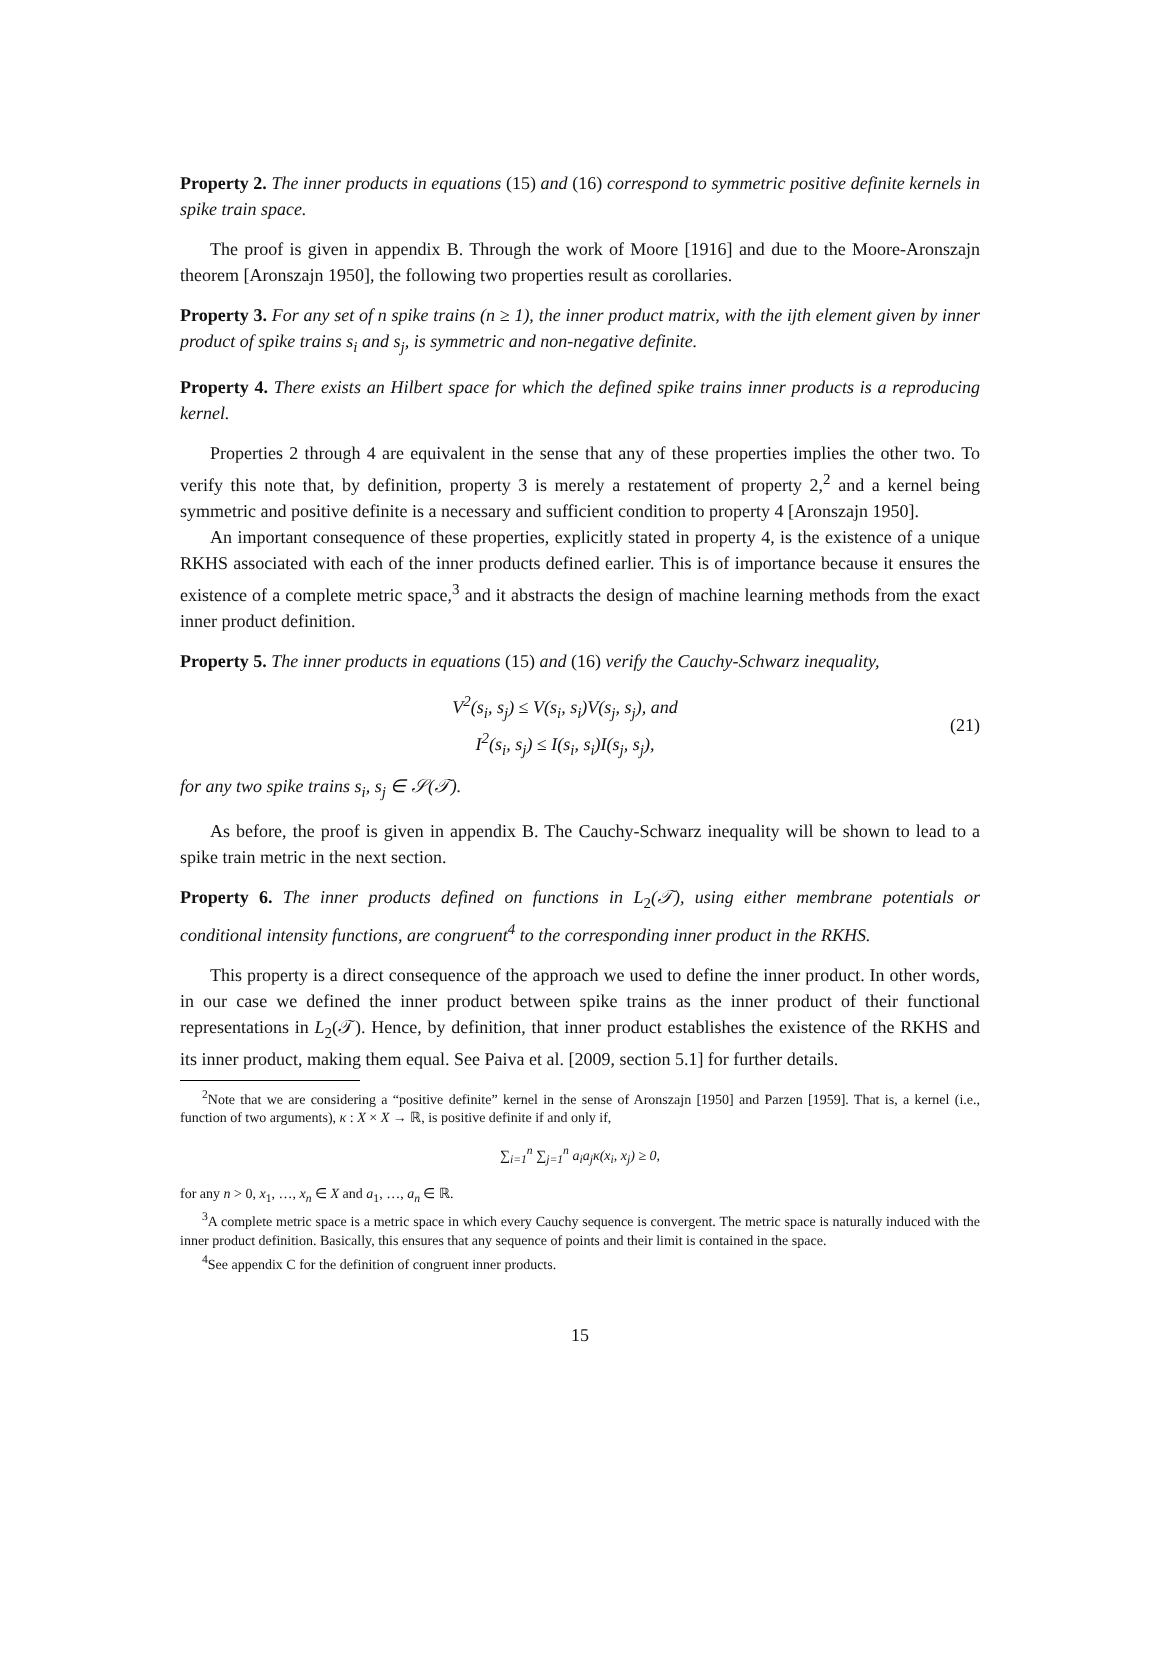Property 2. The inner products in equations (15) and (16) correspond to symmetric positive definite kernels in spike train space.
The proof is given in appendix B. Through the work of Moore [1916] and due to the Moore-Aronszajn theorem [Aronszajn 1950], the following two properties result as corollaries.
Property 3. For any set of n spike trains (n ≥ 1), the inner product matrix, with the ijth element given by inner product of spike trains s<sub>i</sub> and s<sub>j</sub>, is symmetric and non-negative definite.
Property 4. There exists an Hilbert space for which the defined spike trains inner products is a reproducing kernel.
Properties 2 through 4 are equivalent in the sense that any of these properties implies the other two. To verify this note that, by definition, property 3 is merely a restatement of property 2,<sup>2</sup> and a kernel being symmetric and positive definite is a necessary and sufficient condition to property 4 [Aronszajn 1950].
An important consequence of these properties, explicitly stated in property 4, is the existence of a unique RKHS associated with each of the inner products defined earlier. This is of importance because it ensures the existence of a complete metric space,<sup>3</sup> and it abstracts the design of machine learning methods from the exact inner product definition.
Property 5. The inner products in equations (15) and (16) verify the Cauchy-Schwarz inequality,
V<sup>2</sup>(s<sub>i</sub>, s<sub>j</sub>) ≤ V(s<sub>i</sub>, s<sub>i</sub>)V(s<sub>j</sub>, s<sub>j</sub>), and
I<sup>2</sup>(s<sub>i</sub>, s<sub>j</sub>) ≤ I(s<sub>i</sub>, s<sub>i</sub>)I(s<sub>j</sub>, s<sub>j</sub>),
(21)
for any two spike trains s<sub>i</sub>, s<sub>j</sub> ∈ 𝒮(𝒯).
As before, the proof is given in appendix B. The Cauchy-Schwarz inequality will be shown to lead to a spike train metric in the next section.
Property 6. The inner products defined on functions in L<sub>2</sub>(𝒯), using either membrane potentials or conditional intensity functions, are congruent<sup>4</sup> to the corresponding inner product in the RKHS.
This property is a direct consequence of the approach we used to define the inner product. In other words, in our case we defined the inner product between spike trains as the inner product of their functional representations in L<sub>2</sub>(𝒯). Hence, by definition, that inner product establishes the existence of the RKHS and its inner product, making them equal. See Paiva et al. [2009, section 5.1] for further details.
<sup>2</sup> Note that we are considering a “positive definite” kernel in the sense of Aronszajn [1950] and Parzen [1959]. That is, a kernel (i.e., function of two arguments), κ : X × X → ℝ, is positive definite if and only if,
∑<sub>i=1</sub><sup>n</sup> ∑<sub>j=1</sub><sup>n</sup> a<sub>i</sub>a<sub>j</sub>κ(x<sub>i</sub>, x<sub>j</sub>) ≥ 0,
for any n > 0, x<sub>1</sub>, …, x<sub>n</sub> ∈ X and a<sub>1</sub>, …, a<sub>n</sub> ∈ ℝ.
<sup>3</sup> A complete metric space is a metric space in which every Cauchy sequence is convergent. The metric space is naturally induced with the inner product definition. Basically, this ensures that any sequence of points and their limit is contained in the space.
<sup>4</sup> See appendix C for the definition of congruent inner products.
15